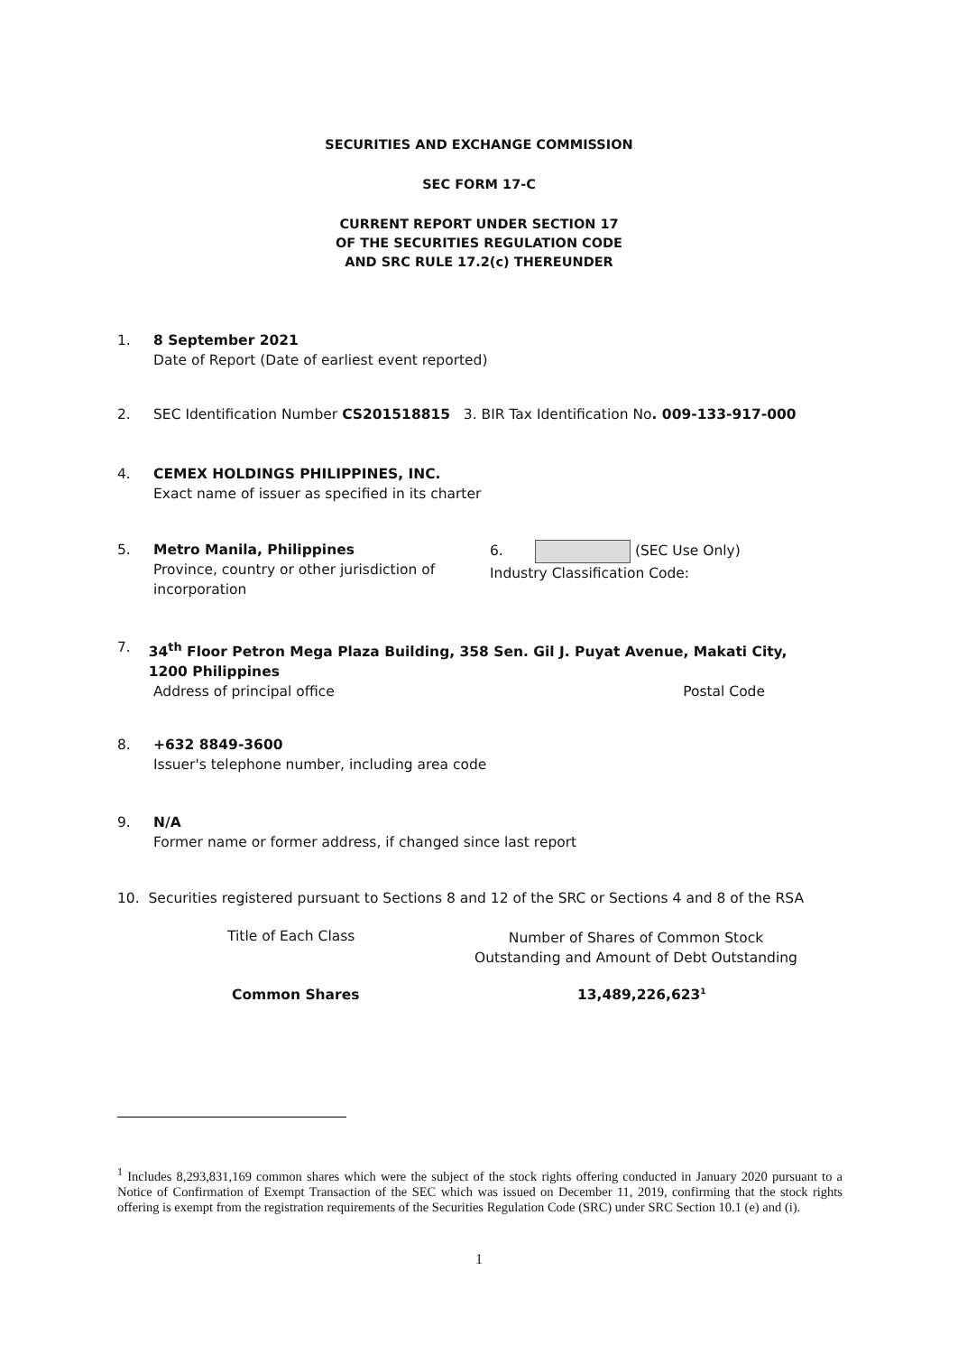SECURITIES AND EXCHANGE COMMISSION
SEC FORM 17-C
CURRENT REPORT UNDER SECTION 17
OF THE SECURITIES REGULATION CODE
AND SRC RULE 17.2(c) THEREUNDER
1. 8 September 2021
Date of Report (Date of earliest event reported)
2. SEC Identification Number CS201518815 3. BIR Tax Identification No. 009-133-917-000
4. CEMEX HOLDINGS PHILIPPINES, INC.
Exact name of issuer as specified in its charter
5. Metro Manila, Philippines
Province, country or other jurisdiction of incorporation
6. (SEC Use Only)
Industry Classification Code:
7. 34<sup>th</sup> Floor Petron Mega Plaza Building, 358 Sen. Gil J. Puyat Avenue, Makati City, 1200 Philippines
Address of principal office Postal Code
8. +632 8849-3600
Issuer's telephone number, including area code
9. N/A
Former name or former address, if changed since last report
10. Securities registered pursuant to Sections 8 and 12 of the SRC or Sections 4 and 8 of the RSA
Title of Each Class
Number of Shares of Common Stock
Outstanding and Amount of Debt Outstanding
Common Shares 13,489,226,623<sup>1</sup>
<sup>1</sup> Includes 8,293,831,169 common shares which were the subject of the stock rights offering conducted in January 2020 pursuant to a Notice of Confirmation of Exempt Transaction of the SEC which was issued on December 11, 2019, confirming that the stock rights offering is exempt from the registration requirements of the Securities Regulation Code (SRC) under SRC Section 10.1 (e) and (i).
1